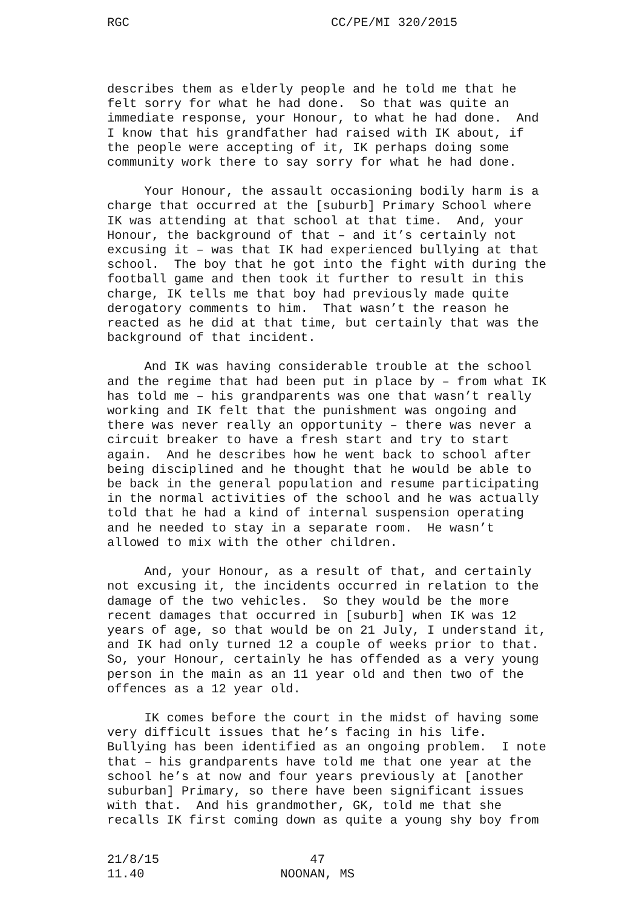RGC CC/PE/MI 320/2015
describes them as elderly people and he told me that he felt sorry for what he had done. So that was quite an immediate response, your Honour, to what he had done. And I know that his grandfather had raised with IK about, if the people were accepting of it, IK perhaps doing some community work there to say sorry for what he had done.
Your Honour, the assault occasioning bodily harm is a charge that occurred at the [suburb] Primary School where IK was attending at that school at that time. And, your Honour, the background of that – and it’s certainly not excusing it – was that IK had experienced bullying at that school. The boy that he got into the fight with during the football game and then took it further to result in this charge, IK tells me that boy had previously made quite derogatory comments to him. That wasn’t the reason he reacted as he did at that time, but certainly that was the background of that incident.
And IK was having considerable trouble at the school and the regime that had been put in place by – from what IK has told me – his grandparents was one that wasn’t really working and IK felt that the punishment was ongoing and there was never really an opportunity – there was never a circuit breaker to have a fresh start and try to start again. And he describes how he went back to school after being disciplined and he thought that he would be able to be back in the general population and resume participating in the normal activities of the school and he was actually told that he had a kind of internal suspension operating and he needed to stay in a separate room. He wasn’t allowed to mix with the other children.
And, your Honour, as a result of that, and certainly not excusing it, the incidents occurred in relation to the damage of the two vehicles. So they would be the more recent damages that occurred in [suburb] when IK was 12 years of age, so that would be on 21 July, I understand it, and IK had only turned 12 a couple of weeks prior to that. So, your Honour, certainly he has offended as a very young person in the main as an 11 year old and then two of the offences as a 12 year old.
IK comes before the court in the midst of having some very difficult issues that he’s facing in his life. Bullying has been identified as an ongoing problem. I note that – his grandparents have told me that one year at the school he’s at now and four years previously at [another suburban] Primary, so there have been significant issues with that. And his grandmother, GK, told me that she recalls IK first coming down as quite a young shy boy from
21/8/15
11.40
47
NOONAN, MS